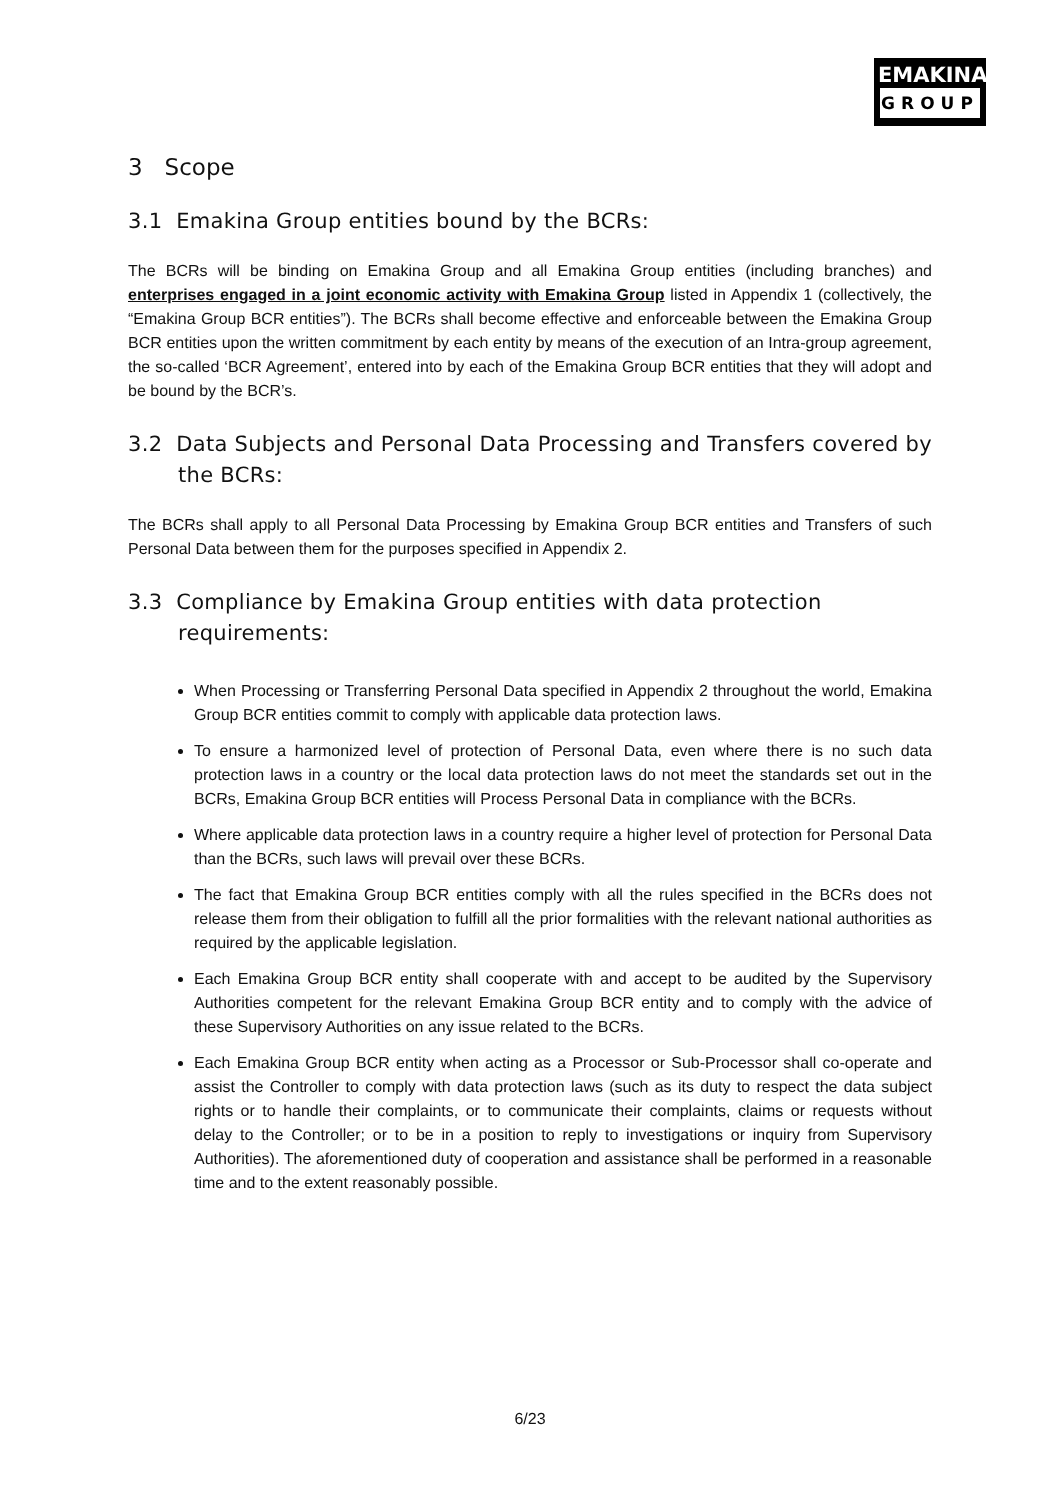EMAKINA
GROUP
3 Scope
3.1 Emakina Group entities bound by the BCRs:
The BCRs will be binding on Emakina Group and all Emakina Group entities (including branches) and enterprises engaged in a joint economic activity with Emakina Group listed in Appendix 1 (collectively, the “Emakina Group BCR entities”). The BCRs shall become effective and enforceable between the Emakina Group BCR entities upon the written commitment by each entity by means of the execution of an Intra-group agreement, the so-called ‘BCR Agreement’, entered into by each of the Emakina Group BCR entities that they will adopt and be bound by the BCR’s.
3.2 Data Subjects and Personal Data Processing and Transfers covered by the BCRs:
The BCRs shall apply to all Personal Data Processing by Emakina Group BCR entities and Transfers of such Personal Data between them for the purposes specified in Appendix 2.
3.3 Compliance by Emakina Group entities with data protection requirements:
When Processing or Transferring Personal Data specified in Appendix 2 throughout the world, Emakina Group BCR entities commit to comply with applicable data protection laws.
To ensure a harmonized level of protection of Personal Data, even where there is no such data protection laws in a country or the local data protection laws do not meet the standards set out in the BCRs, Emakina Group BCR entities will Process Personal Data in compliance with the BCRs.
Where applicable data protection laws in a country require a higher level of protection for Personal Data than the BCRs, such laws will prevail over these BCRs.
The fact that Emakina Group BCR entities comply with all the rules specified in the BCRs does not release them from their obligation to fulfill all the prior formalities with the relevant national authorities as required by the applicable legislation.
Each Emakina Group BCR entity shall cooperate with and accept to be audited by the Supervisory Authorities competent for the relevant Emakina Group BCR entity and to comply with the advice of these Supervisory Authorities on any issue related to the BCRs.
Each Emakina Group BCR entity when acting as a Processor or Sub-Processor shall co-operate and assist the Controller to comply with data protection laws (such as its duty to respect the data subject rights or to handle their complaints, or to communicate their complaints, claims or requests without delay to the Controller; or to be in a position to reply to investigations or inquiry from Supervisory Authorities). The aforementioned duty of cooperation and assistance shall be performed in a reasonable time and to the extent reasonably possible.
6/23